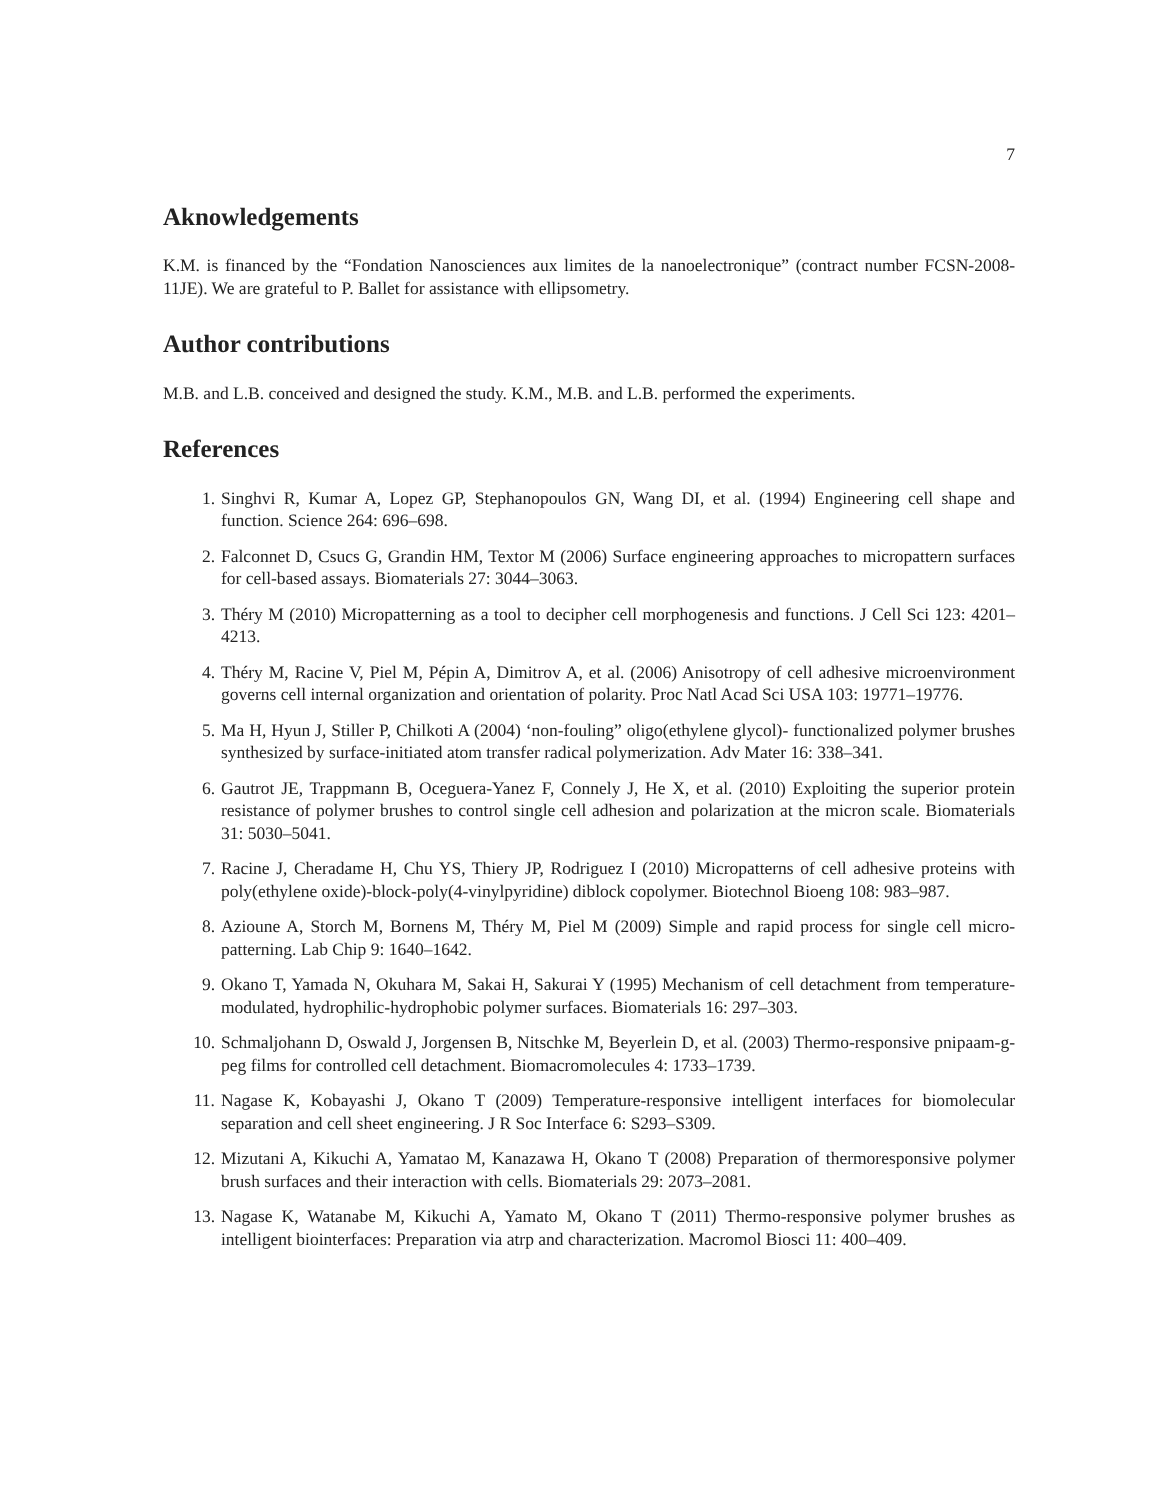7
Aknowledgements
K.M. is financed by the “Fondation Nanosciences aux limites de la nanoelectronique” (contract number FCSN-2008-11JE). We are grateful to P. Ballet for assistance with ellipsometry.
Author contributions
M.B. and L.B. conceived and designed the study. K.M., M.B. and L.B. performed the experiments.
References
1. Singhvi R, Kumar A, Lopez GP, Stephanopoulos GN, Wang DI, et al. (1994) Engineering cell shape and function. Science 264: 696–698.
2. Falconnet D, Csucs G, Grandin HM, Textor M (2006) Surface engineering approaches to micropattern surfaces for cell-based assays. Biomaterials 27: 3044–3063.
3. Théry M (2010) Micropatterning as a tool to decipher cell morphogenesis and functions. J Cell Sci 123: 4201–4213.
4. Théry M, Racine V, Piel M, Pépin A, Dimitrov A, et al. (2006) Anisotropy of cell adhesive microenvironment governs cell internal organization and orientation of polarity. Proc Natl Acad Sci USA 103: 19771–19776.
5. Ma H, Hyun J, Stiller P, Chilkoti A (2004) ‘non-fouling” oligo(ethylene glycol)- functionalized polymer brushes synthesized by surface-initiated atom transfer radical polymerization. Adv Mater 16: 338–341.
6. Gautrot JE, Trappmann B, Oceguera-Yanez F, Connely J, He X, et al. (2010) Exploiting the superior protein resistance of polymer brushes to control single cell adhesion and polarization at the micron scale. Biomaterials 31: 5030–5041.
7. Racine J, Cheradame H, Chu YS, Thiery JP, Rodriguez I (2010) Micropatterns of cell adhesive proteins with poly(ethylene oxide)-block-poly(4-vinylpyridine) diblock copolymer. Biotechnol Bioeng 108: 983–987.
8. Azioune A, Storch M, Bornens M, Théry M, Piel M (2009) Simple and rapid process for single cell micro-patterning. Lab Chip 9: 1640–1642.
9. Okano T, Yamada N, Okuhara M, Sakai H, Sakurai Y (1995) Mechanism of cell detachment from temperature-modulated, hydrophilic-hydrophobic polymer surfaces. Biomaterials 16: 297–303.
10. Schmaljohann D, Oswald J, Jorgensen B, Nitschke M, Beyerlein D, et al. (2003) Thermo-responsive pnipaam-g-peg films for controlled cell detachment. Biomacromolecules 4: 1733–1739.
11. Nagase K, Kobayashi J, Okano T (2009) Temperature-responsive intelligent interfaces for biomolecular separation and cell sheet engineering. J R Soc Interface 6: S293–S309.
12. Mizutani A, Kikuchi A, Yamatao M, Kanazawa H, Okano T (2008) Preparation of thermoresponsive polymer brush surfaces and their interaction with cells. Biomaterials 29: 2073–2081.
13. Nagase K, Watanabe M, Kikuchi A, Yamato M, Okano T (2011) Thermo-responsive polymer brushes as intelligent biointerfaces: Preparation via atrp and characterization. Macromol Biosci 11: 400–409.